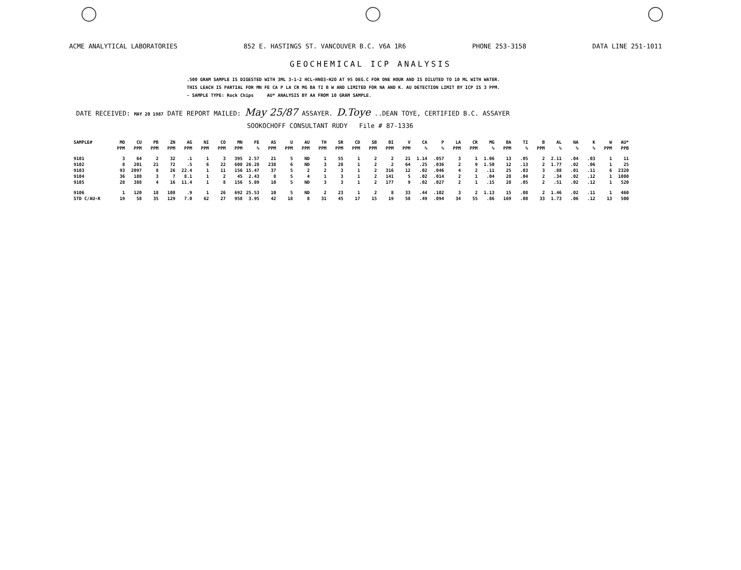ACME ANALYTICAL LABORATORIES 852 E. HASTINGS ST. VANCOUVER B.C. V6A 1R6 PHONE 253-3158 DATA LINE 251-1011
GEOCHEMICAL ICP ANALYSIS
.500 GRAM SAMPLE IS DIGESTED WITH 3ML 3-1-2 HCL-HNO3-H2O AT 95 DEG.C FOR ONE HOUR AND IS DILUTED TO 10 ML WITH WATER.
THIS LEACH IS PARTIAL FOR MN FE CA P LA CR MG BA TI B W AND LIMITED FOR NA AND K. AU DETECTION LIMIT BY ICP IS 3 PPM.
- SAMPLE TYPE: Rock Chips AU* ANALYSIS BY AA FROM 10 GRAM SAMPLE.
DATE RECEIVED: MAY 20 1987 DATE REPORT MAILED: May 25/87 ASSAYER. D.Toye ..DEAN TOYE, CERTIFIED B.C. ASSAYER
SOOKOCHOFF CONSULTANT RUDY File # 87-1336
| SAMPLE# | MO | CU | PB | ZN | AG | NI | CO | MN | FE | AS | U | AU | TH | SR | CD | SB | BI | V | CA | P | LA | CR | MG | BA | TI | B | AL | NA | K | W | AU* |
| --- | --- | --- | --- | --- | --- | --- | --- | --- | --- | --- | --- | --- | --- | --- | --- | --- | --- | --- | --- | --- | --- | --- | --- | --- | --- | --- | --- | --- | --- | --- | --- |
| | PPM | PPM | PPM | PPM | PPM | PPM | PPM | PPM | % | PPM | PPM | PPM | PPM | PPM | PPM | PPM | PPM | PPM | % | % | PPM | PPM | % | PPM | % | PPM | % | % | % | PPM | PPB |
| 9101 | 3 | 64 | 2 | 32 | .1 | 1 | 3 | 395 | 2.57 | 21 | 5 | ND | 1 | 55 | 1 | 2 | 2 | 21 | 1.14 | .057 | 3 | 1 | 1.06 | 13 | .05 | 2 | 2.11 | .04 | .03 | 1 | 11 |
| 9102 | 8 | 201 | 21 | 72 | .5 | 6 | 22 | 608 | 26.28 | 238 | 6 | ND | 3 | 28 | 1 | 2 | 2 | 64 | .25 | .036 | 2 | 9 | 1.50 | 12 | .13 | 2 | 1.77 | .02 | .06 | 1 | 25 |
| 9103 | 93 | 2097 | 8 | 26 | 22.4 | 1 | 11 | 156 | 15.47 | 37 | 5 | 2 | 2 | 3 | 1 | 2 | 316 | 12 | .02 | .046 | 4 | 2 | .11 | 25 | .03 | 3 | .88 | .01 | .11 | 6 | 2320 |
| 9104 | 36 | 188 | 3 | 7 | 8.1 | 1 | 2 | 45 | 2.43 | 8 | 5 | 4 | 1 | 3 | 1 | 2 | 141 | 5 | .02 | .014 | 2 | 1 | .04 | 28 | .04 | 2 | .34 | .02 | .12 | 1 | 1080 |
| 9105 | 28 | 388 | 4 | 16 | 11.4 | 1 | 8 | 156 | 5.89 | 10 | 5 | ND | 3 | 3 | 1 | 2 | 177 | 9 | .02 | .027 | 2 | 1 | .15 | 28 | .05 | 2 | .51 | .02 | .12 | 1 | 520 |
| 9106 | 1 | 120 | 18 | 108 | .9 | 1 | 26 | 692 | 25.53 | 10 | 5 | ND | 2 | 23 | 1 | 2 | 8 | 33 | .44 | .102 | 3 | 2 | 1.13 | 15 | .08 | 2 | 1.46 | .02 | .11 | 1 | 460 |
| STD C/AU-R | 19 | 58 | 35 | 129 | 7.0 | 62 | 27 | 958 | 3.95 | 42 | 18 | 8 | 31 | 45 | 17 | 15 | 19 | 58 | .49 | .094 | 34 | 55 | .86 | 169 | .08 | 33 | 1.73 | .06 | .12 | 13 | 500 |